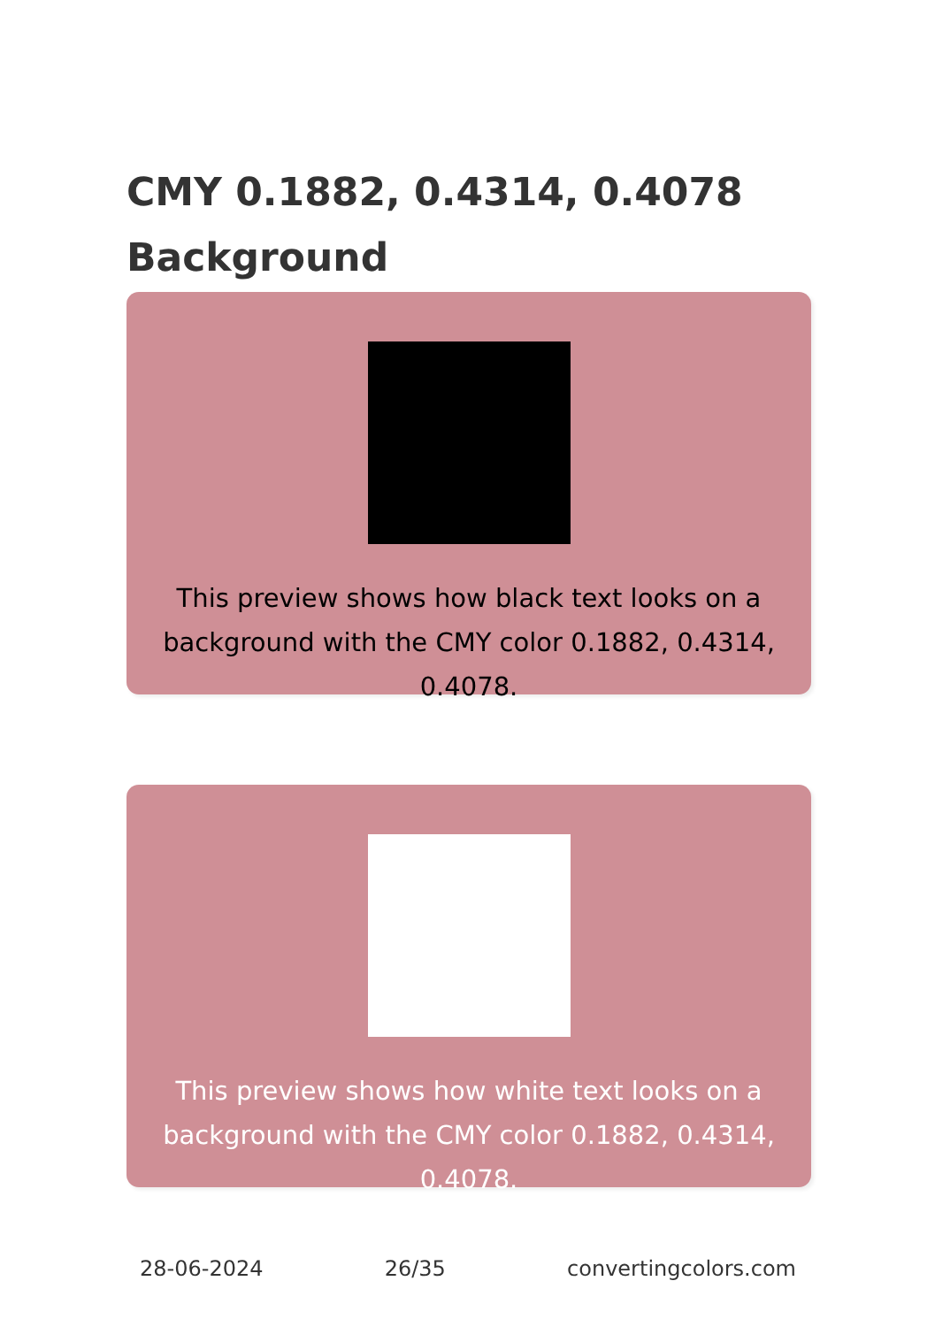CMY 0.1882, 0.4314, 0.4078 Background
This preview shows how black text looks on a background with the CMY color 0.1882, 0.4314, 0.4078.
This preview shows how white text looks on a background with the CMY color 0.1882, 0.4314, 0.4078.
28-06-2024 26/35 convertingcolors.com